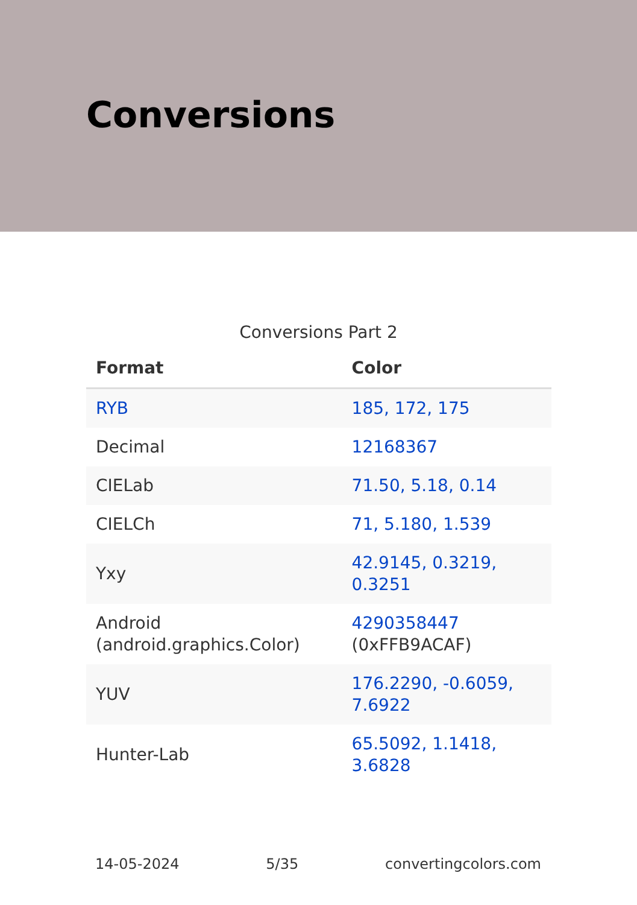Conversions
Conversions Part 2
| Format | Color |
| --- | --- |
| RYB | 185, 172, 175 |
| Decimal | 12168367 |
| CIELab | 71.50, 5.18, 0.14 |
| CIELCh | 71, 5.180, 1.539 |
| Yxy | 42.9145, 0.3219, 0.3251 |
| Android (android.graphics.Color) | 4290358447 (0xFFB9ACAF) |
| YUV | 176.2290, -0.6059, 7.6922 |
| Hunter-Lab | 65.5092, 1.1418, 3.6828 |
14-05-2024 5/35 convertingcolors.com